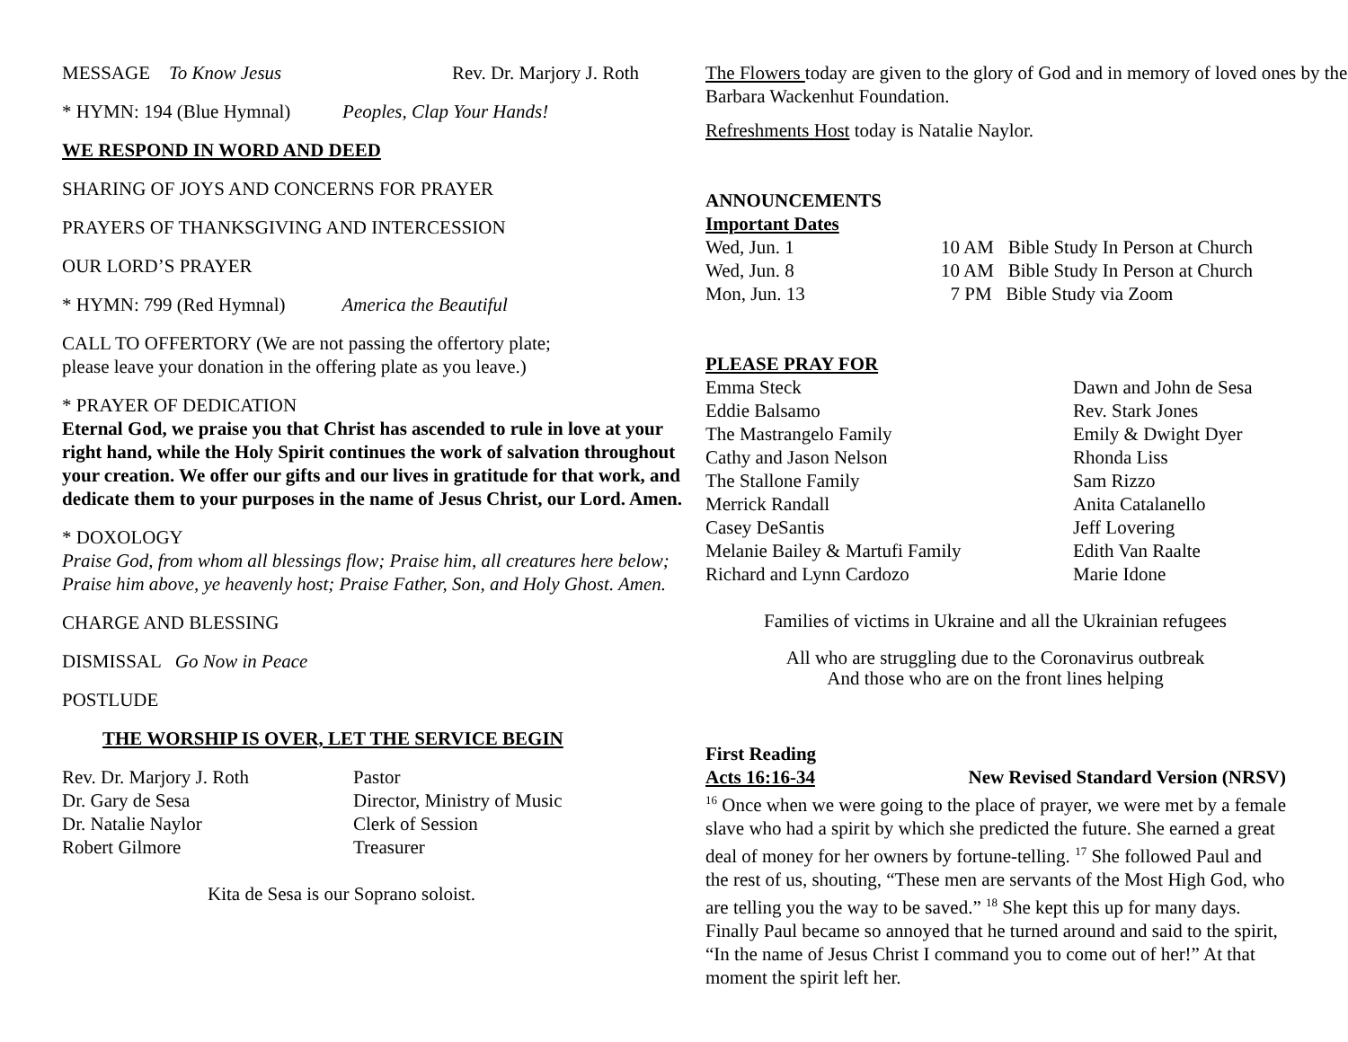MESSAGE To Know Jesus Rev. Dr. Marjory J. Roth
* HYMN: 194 (Blue Hymnal) Peoples, Clap Your Hands!
WE RESPOND IN WORD AND DEED
SHARING OF JOYS AND CONCERNS FOR PRAYER
PRAYERS OF THANKSGIVING AND INTERCESSION
OUR LORD’S PRAYER
* HYMN: 799 (Red Hymnal) America the Beautiful
CALL TO OFFERTORY (We are not passing the offertory plate;
please leave your donation in the offering plate as you leave.)
* PRAYER OF DEDICATION
Eternal God, we praise you that Christ has ascended to rule in love at your right hand, while the Holy Spirit continues the work of salvation throughout your creation. We offer our gifts and our lives in gratitude for that work, and dedicate them to your purposes in the name of Jesus Christ, our Lord. Amen.
* DOXOLOGY
Praise God, from whom all blessings flow; Praise him, all creatures here below; Praise him above, ye heavenly host; Praise Father, Son, and Holy Ghost. Amen.
CHARGE AND BLESSING
DISMISSAL Go Now in Peace
POSTLUDE
THE WORSHIP IS OVER, LET THE SERVICE BEGIN
| Rev. Dr. Marjory J. Roth | Pastor |
| Dr. Gary de Sesa | Director, Ministry of Music |
| Dr. Natalie Naylor | Clerk of Session |
| Robert Gilmore | Treasurer |
Kita de Sesa is our Soprano soloist.
The Flowers today are given to the glory of God and in memory of loved ones by the Barbara Wackenhut Foundation.
Refreshments Host today is Natalie Naylor.
ANNOUNCEMENTS
Important Dates
| Wed, Jun. 1 | 10 AM Bible Study In Person at Church |
| Wed, Jun. 8 | 10 AM Bible Study In Person at Church |
| Mon, Jun. 13 | 7 PM Bible Study via Zoom |
PLEASE PRAY FOR
| Emma Steck | Dawn and John de Sesa |
| Eddie Balsamo | Rev. Stark Jones |
| The Mastrangelo Family | Emily & Dwight Dyer |
| Cathy and Jason Nelson | Rhonda Liss |
| The Stallone Family | Sam Rizzo |
| Merrick Randall | Anita Catalanello |
| Casey DeSantis | Jeff Lovering |
| Melanie Bailey & Martufi Family | Edith Van Raalte |
| Richard and Lynn Cardozo | Marie Idone |
Families of victims in Ukraine and all the Ukrainian refugees
All who are struggling due to the Coronavirus outbreak
And those who are on the front lines helping
First Reading
Acts 16:16-34 New Revised Standard Version (NRSV)
<sup>16</sup> Once when we were going to the place of prayer, we were met by a female slave who had a spirit by which she predicted the future. She earned a great deal of money for her owners by fortune-telling. <sup>17</sup> She followed Paul and the rest of us, shouting, “These men are servants of the Most High God, who are telling you the way to be saved.” <sup>18</sup> She kept this up for many days. Finally Paul became so annoyed that he turned around and said to the spirit, “In the name of Jesus Christ I command you to come out of her!” At that moment the spirit left her.